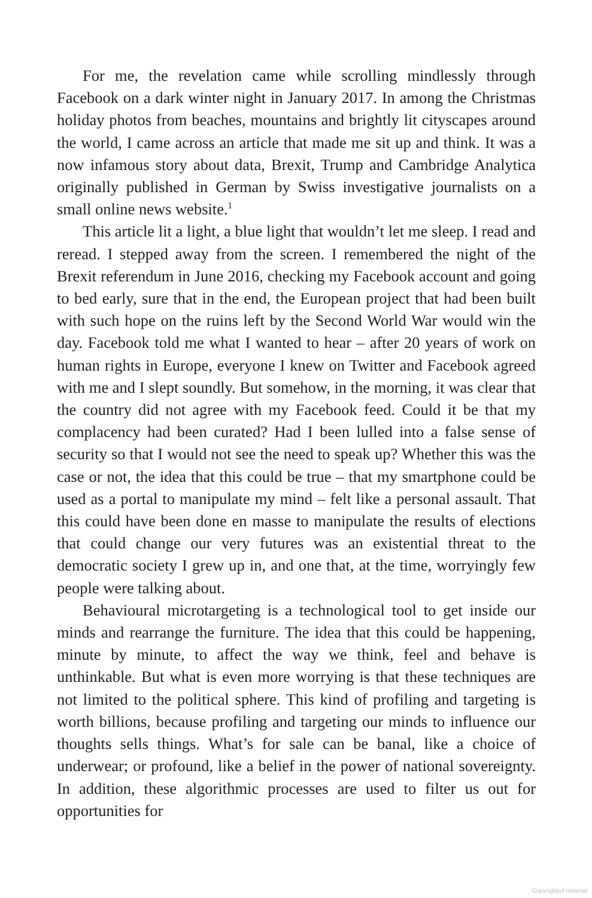For me, the revelation came while scrolling mindlessly through Facebook on a dark winter night in January 2017. In among the Christmas holiday photos from beaches, mountains and brightly lit cityscapes around the world, I came across an article that made me sit up and think. It was a now infamous story about data, Brexit, Trump and Cambridge Analytica originally published in German by Swiss investigative journalists on a small online news website.<sup>1</sup>
This article lit a light, a blue light that wouldn’t let me sleep. I read and reread. I stepped away from the screen. I remembered the night of the Brexit referendum in June 2016, checking my Facebook account and going to bed early, sure that in the end, the European project that had been built with such hope on the ruins left by the Second World War would win the day. Facebook told me what I wanted to hear – after 20 years of work on human rights in Europe, everyone I knew on Twitter and Facebook agreed with me and I slept soundly. But somehow, in the morning, it was clear that the country did not agree with my Facebook feed. Could it be that my complacency had been curated? Had I been lulled into a false sense of security so that I would not see the need to speak up? Whether this was the case or not, the idea that this could be true – that my smartphone could be used as a portal to manipulate my mind – felt like a personal assault. That this could have been done en masse to manipulate the results of elections that could change our very futures was an existential threat to the democratic society I grew up in, and one that, at the time, worryingly few people were talking about.
Behavioural microtargeting is a technological tool to get inside our minds and rearrange the furniture. The idea that this could be happening, minute by minute, to affect the way we think, feel and behave is unthinkable. But what is even more worrying is that these techniques are not limited to the political sphere. This kind of profiling and targeting is worth billions, because profiling and targeting our minds to influence our thoughts sells things. What’s for sale can be banal, like a choice of underwear; or profound, like a belief in the power of national sovereignty. In addition, these algorithmic processes are used to filter us out for opportunities for
Copyrighted material